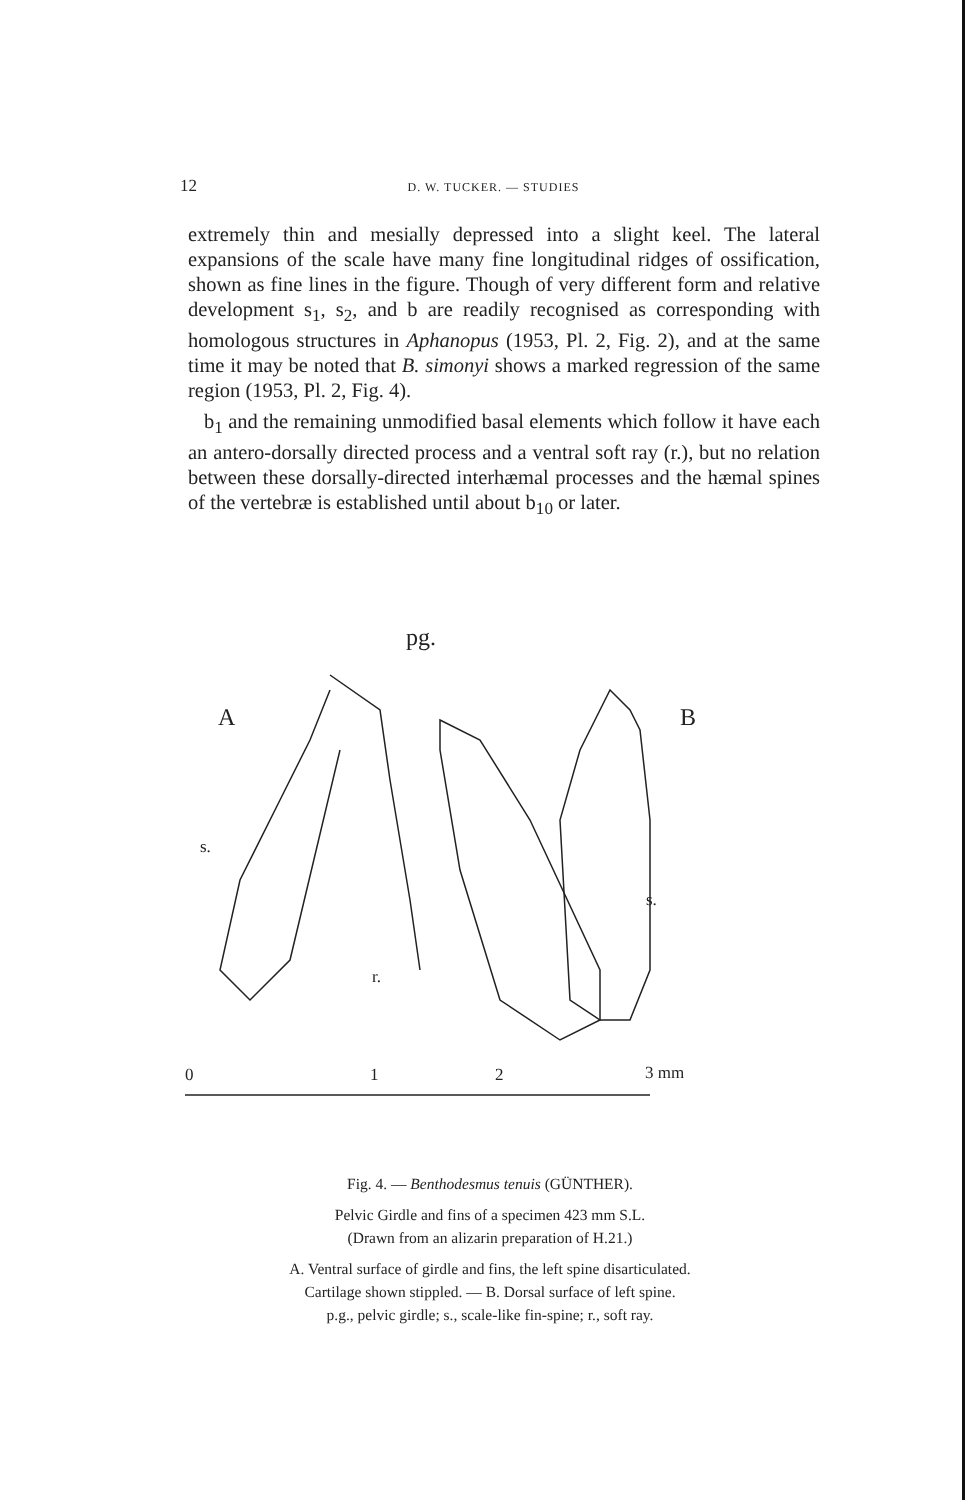12 D. W. TUCKER. — STUDIES
extremely thin and mesially depressed into a slight keel. The lateral expansions of the scale have many fine longitudinal ridges of ossification, shown as fine lines in the figure. Though of very different form and relative development s<sub>1</sub>, s<sub>2</sub>, and b are readily recognised as corresponding with homologous structures in Aphanopus (1953, Pl. 2, Fig. 2), and at the same time it may be noted that B. simonyi shows a marked regression of the same region (1953, Pl. 2, Fig. 4).
b<sub>1</sub> and the remaining unmodified basal elements which follow it have each an antero-dorsally directed process and a ventral soft ray (r.), but no relation between these dorsally-directed interhæmal processes and the hæmal spines of the vertebræ is established until about b<sub>10</sub> or later.
pg.
A
B
s.
r.
s.
0
1
2
3 mm
Fig. 4. — Benthodesmus tenuis (GÜNTHER).
Pelvic Girdle and fins of a specimen 423 mm S.L.
(Drawn from an alizarin preparation of H.21.)
A. Ventral surface of girdle and fins, the left spine disarticulated.
Cartilage shown stippled. — B. Dorsal surface of left spine.
p.g., pelvic girdle; s., scale-like fin-spine; r., soft ray.